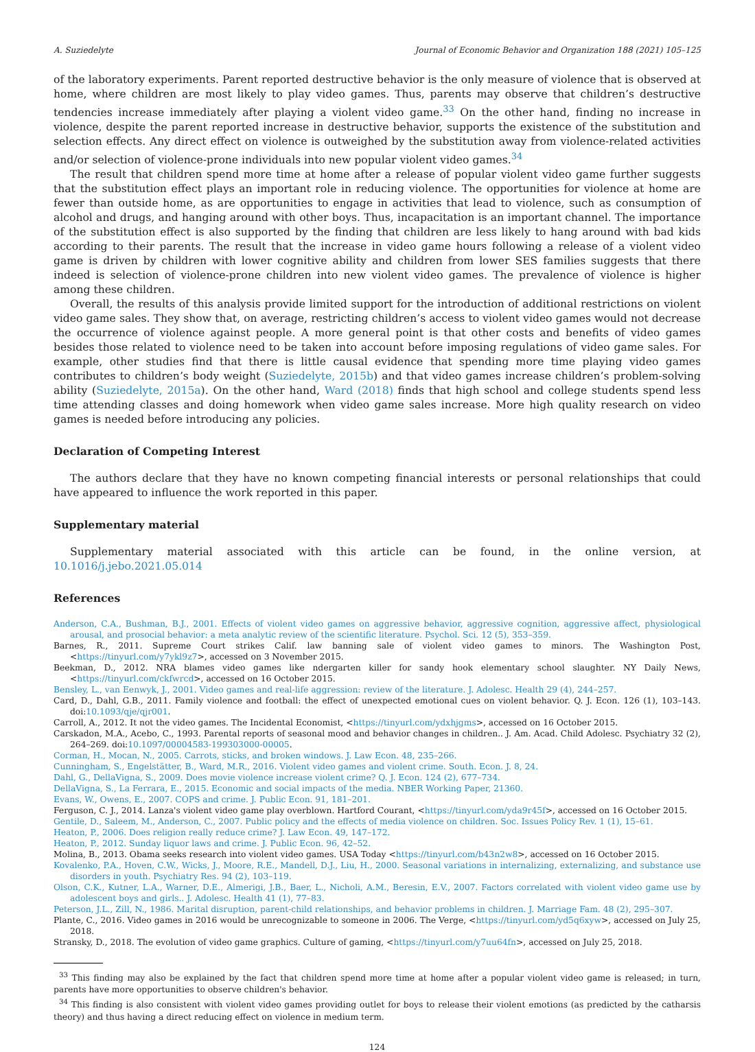A. Suziedelyte Journal of Economic Behavior and Organization 188 (2021) 105–125
of the laboratory experiments. Parent reported destructive behavior is the only measure of violence that is observed at home, where children are most likely to play video games. Thus, parents may observe that children’s destructive tendencies increase immediately after playing a violent video game.<sup>33</sup> On the other hand, finding no increase in violence, despite the parent reported increase in destructive behavior, supports the existence of the substitution and selection effects. Any direct effect on violence is outweighed by the substitution away from violence-related activities and/or selection of violence-prone individuals into new popular violent video games.<sup>34</sup>
The result that children spend more time at home after a release of popular violent video game further suggests that the substitution effect plays an important role in reducing violence. The opportunities for violence at home are fewer than outside home, as are opportunities to engage in activities that lead to violence, such as consumption of alcohol and drugs, and hanging around with other boys. Thus, incapacitation is an important channel. The importance of the substitution effect is also supported by the finding that children are less likely to hang around with bad kids according to their parents. The result that the increase in video game hours following a release of a violent video game is driven by children with lower cognitive ability and children from lower SES families suggests that there indeed is selection of violence-prone children into new violent video games. The prevalence of violence is higher among these children.
Overall, the results of this analysis provide limited support for the introduction of additional restrictions on violent video game sales. They show that, on average, restricting children’s access to violent video games would not decrease the occurrence of violence against people. A more general point is that other costs and benefits of video games besides those related to violence need to be taken into account before imposing regulations of video game sales. For example, other studies find that there is little causal evidence that spending more time playing video games contributes to children’s body weight (Suziedelyte, 2015b) and that video games increase children’s problem-solving ability (Suziedelyte, 2015a). On the other hand, Ward (2018) finds that high school and college students spend less time attending classes and doing homework when video game sales increase. More high quality research on video games is needed before introducing any policies.
Declaration of Competing Interest
The authors declare that they have no known competing financial interests or personal relationships that could have appeared to influence the work reported in this paper.
Supplementary material
Supplementary material associated with this article can be found, in the online version, at 10.1016/j.jebo.2021.05.014
References
Anderson, C.A., Bushman, B.J., 2001. Effects of violent video games on aggressive behavior, aggressive cognition, aggressive affect, physiological arousal, and prosocial behavior: a meta analytic review of the scientific literature. Psychol. Sci. 12 (5), 353–359.
Barnes, R., 2011. Supreme Court strikes Calif. law banning sale of violent video games to minors. The Washington Post, <https://tinyurl.com/y7ykl9z7>, accessed on 3 November 2015.
Beekman, D., 2012. NRA blames video games like ndergarten killer for sandy hook elementary school slaughter. NY Daily News, <https://tinyurl.com/ckfwrcd>, accessed on 16 October 2015.
Bensley, L., van Eenwyk, J., 2001. Video games and real-life aggression: review of the literature. J. Adolesc. Health 29 (4), 244–257.
Card, D., Dahl, G.B., 2011. Family violence and football: the effect of unexpected emotional cues on violent behavior. Q. J. Econ. 126 (1), 103–143. doi:10.1093/qje/qjr001.
Carroll, A., 2012. It not the video games. The Incidental Economist, <https://tinyurl.com/ydxhjgms>, accessed on 16 October 2015.
Carskadon, M.A., Acebo, C., 1993. Parental reports of seasonal mood and behavior changes in children.. J. Am. Acad. Child Adolesc. Psychiatry 32 (2), 264–269. doi:10.1097/00004583-199303000-00005.
Corman, H., Mocan, N., 2005. Carrots, sticks, and broken windows. J. Law Econ. 48, 235–266.
Cunningham, S., Engelstätter, B., Ward, M.R., 2016. Violent video games and violent crime. South. Econ. J. 8, 24.
Dahl, G., DellaVigna, S., 2009. Does movie violence increase violent crime? Q. J. Econ. 124 (2), 677–734.
DellaVigna, S., La Ferrara, E., 2015. Economic and social impacts of the media. NBER Working Paper, 21360.
Evans, W., Owens, E., 2007. COPS and crime. J. Public Econ. 91, 181–201.
Ferguson, C. J., 2014. Lanza's violent video game play overblown. Hartford Courant, <https://tinyurl.com/yda9r45f>, accessed on 16 October 2015.
Gentile, D., Saleem, M., Anderson, C., 2007. Public policy and the effects of media violence on children. Soc. Issues Policy Rev. 1 (1), 15–61.
Heaton, P., 2006. Does religion really reduce crime? J. Law Econ. 49, 147–172.
Heaton, P., 2012. Sunday liquor laws and crime. J. Public Econ. 96, 42–52.
Molina, B., 2013. Obama seeks research into violent video games. USA Today <https://tinyurl.com/b43n2w8>, accessed on 16 October 2015.
Kovalenko, P.A., Hoven, C.W., Wicks, J., Moore, R.E., Mandell, D.J., Liu, H., 2000. Seasonal variations in internalizing, externalizing, and substance use disorders in youth. Psychiatry Res. 94 (2), 103–119.
Olson, C.K., Kutner, L.A., Warner, D.E., Almerigi, J.B., Baer, L., Nicholi, A.M., Beresin, E.V., 2007. Factors correlated with violent video game use by adolescent boys and girls.. J. Adolesc. Health 41 (1), 77–83.
Peterson, J.L., Zill, N., 1986. Marital disruption, parent-child relationships, and behavior problems in children. J. Marriage Fam. 48 (2), 295–307.
Plante, C., 2016. Video games in 2016 would be unrecognizable to someone in 2006. The Verge, <https://tinyurl.com/yd5q6xyw>, accessed on July 25, 2018.
Stransky, D., 2018. The evolution of video game graphics. Culture of gaming, <https://tinyurl.com/y7uu64fn>, accessed on July 25, 2018.
<sup>33</sup> This finding may also be explained by the fact that children spend more time at home after a popular violent video game is released; in turn, parents have more opportunities to observe children's behavior.
<sup>34</sup> This finding is also consistent with violent video games providing outlet for boys to release their violent emotions (as predicted by the catharsis theory) and thus having a direct reducing effect on violence in medium term.
124